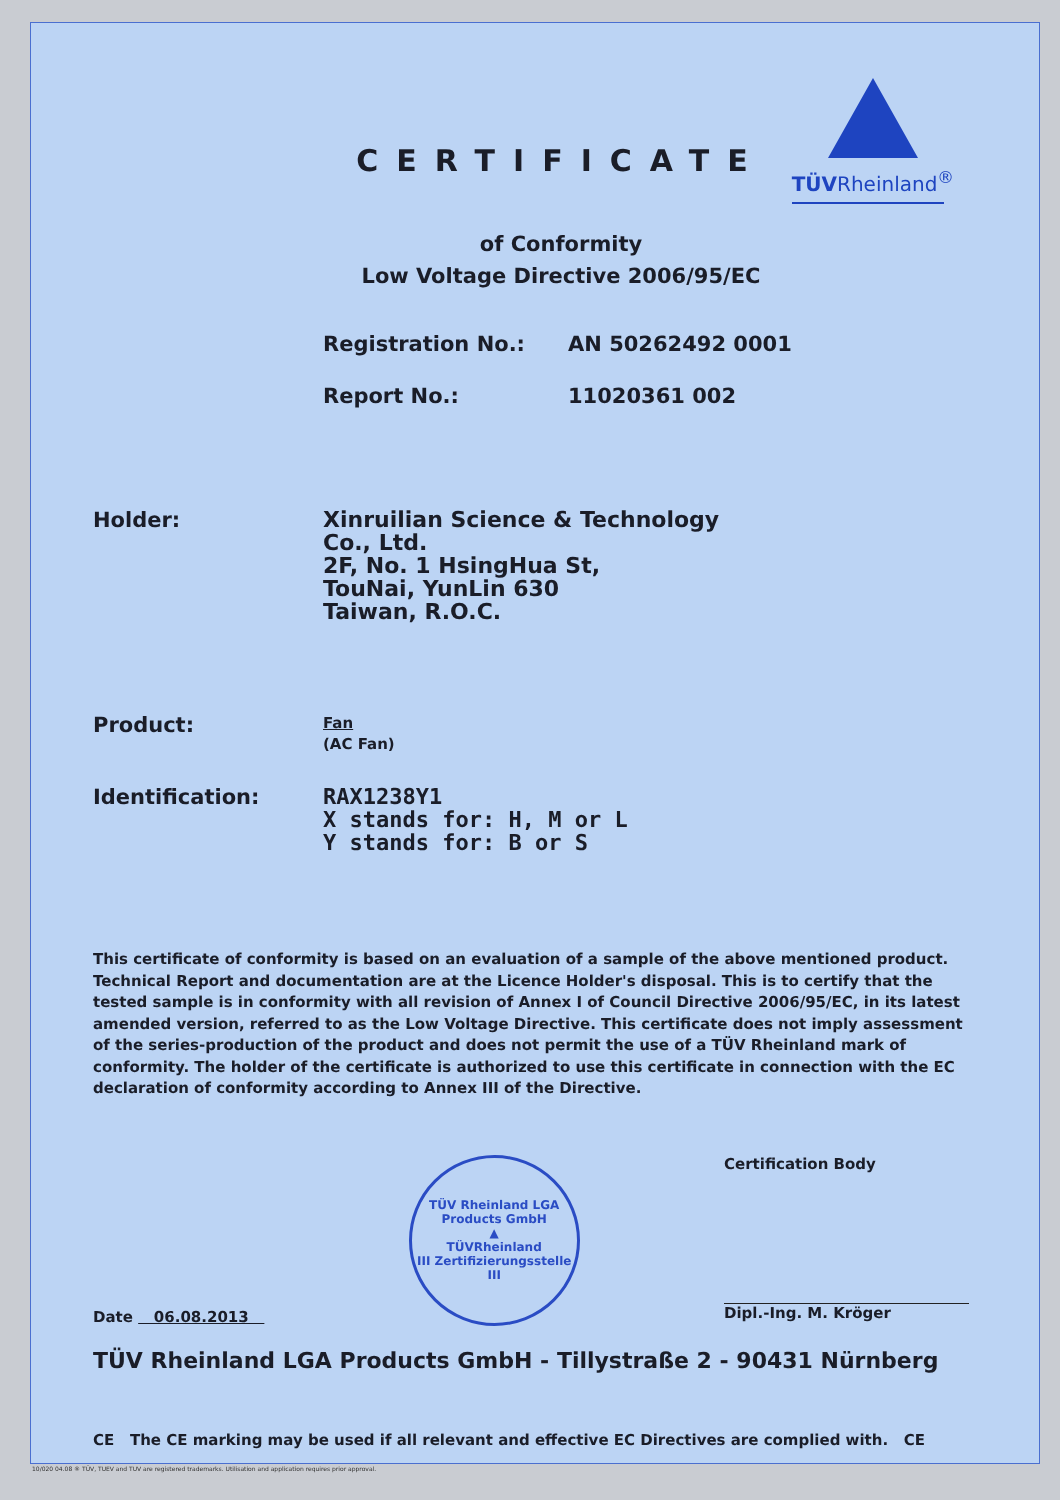TÜVRheinland<sup>®</sup>
CERTIFICATE
of Conformity
Low Voltage Directive 2006/95/EC
Registration No.: AN 50262492 0001
Report No.: 11020361 002
Holder:
Xinruilian Science & Technology
Co., Ltd.
2F, No. 1 HsingHua St,
TouNai, YunLin 630
Taiwan, R.O.C.
Product:
Fan
(AC Fan)
Identification:
RAX1238Y1
X stands for: H, M or L
Y stands for: B or S
This certificate of conformity is based on an evaluation of a sample of the above mentioned product. Technical Report and documentation are at the Licence Holder's disposal. This is to certify that the tested sample is in conformity with all revision of Annex I of Council Directive 2006/95/EC, in its latest amended version, referred to as the Low Voltage Directive. This certificate does not imply assessment of the series-production of the product and does not permit the use of a TÜV Rheinland mark of conformity. The holder of the certificate is authorized to use this certificate in connection with the EC declaration of conformity according to Annex III of the Directive.
Date 06.08.2013
TÜV Rheinland LGA Products GmbH
▲
TÜVRheinland
III Zertifizierungsstelle III
Certification Body
Dipl.-Ing. M. Kröger
TÜV Rheinland LGA Products GmbH - Tillystraße 2 - 90431 Nürnberg
CE The CE marking may be used if all relevant and effective EC Directives are complied with. CE
10/020 04.08 ® TÜV, TUEV and TUV are registered trademarks. Utilisation and application requires prior approval.